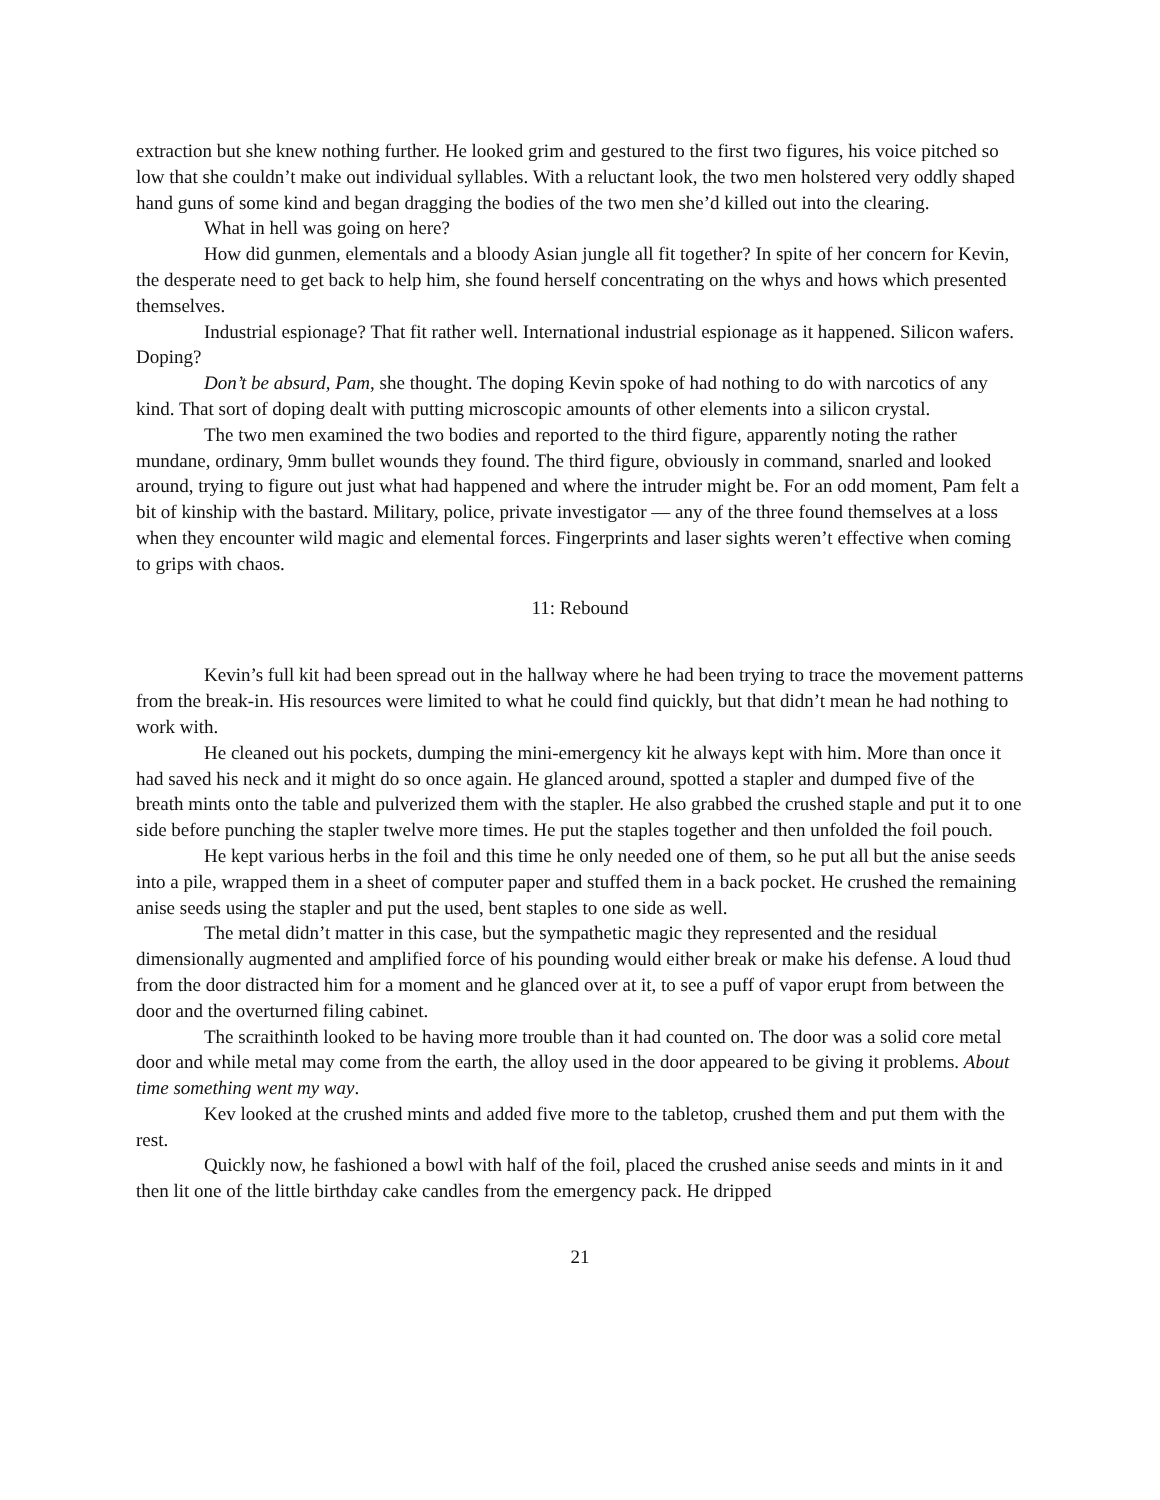extraction but she knew nothing further. He looked grim and gestured to the first two figures, his voice pitched so low that she couldn’t make out individual syllables. With a reluctant look, the two men holstered very oddly shaped hand guns of some kind and began dragging the bodies of the two men she’d killed out into the clearing.
What in hell was going on here?
How did gunmen, elementals and a bloody Asian jungle all fit together? In spite of her concern for Kevin, the desperate need to get back to help him, she found herself concentrating on the whys and hows which presented themselves.
Industrial espionage? That fit rather well. International industrial espionage as it happened. Silicon wafers. Doping?
Don’t be absurd, Pam, she thought. The doping Kevin spoke of had nothing to do with narcotics of any kind. That sort of doping dealt with putting microscopic amounts of other elements into a silicon crystal.
The two men examined the two bodies and reported to the third figure, apparently noting the rather mundane, ordinary, 9mm bullet wounds they found. The third figure, obviously in command, snarled and looked around, trying to figure out just what had happened and where the intruder might be. For an odd moment, Pam felt a bit of kinship with the bastard. Military, police, private investigator — any of the three found themselves at a loss when they encounter wild magic and elemental forces. Fingerprints and laser sights weren’t effective when coming to grips with chaos.
11: Rebound
Kevin’s full kit had been spread out in the hallway where he had been trying to trace the movement patterns from the break-in. His resources were limited to what he could find quickly, but that didn’t mean he had nothing to work with.
He cleaned out his pockets, dumping the mini-emergency kit he always kept with him. More than once it had saved his neck and it might do so once again. He glanced around, spotted a stapler and dumped five of the breath mints onto the table and pulverized them with the stapler. He also grabbed the crushed staple and put it to one side before punching the stapler twelve more times. He put the staples together and then unfolded the foil pouch.
He kept various herbs in the foil and this time he only needed one of them, so he put all but the anise seeds into a pile, wrapped them in a sheet of computer paper and stuffed them in a back pocket. He crushed the remaining anise seeds using the stapler and put the used, bent staples to one side as well.
The metal didn’t matter in this case, but the sympathetic magic they represented and the residual dimensionally augmented and amplified force of his pounding would either break or make his defense. A loud thud from the door distracted him for a moment and he glanced over at it, to see a puff of vapor erupt from between the door and the overturned filing cabinet.
The scraithinth looked to be having more trouble than it had counted on. The door was a solid core metal door and while metal may come from the earth, the alloy used in the door appeared to be giving it problems. About time something went my way.
Kev looked at the crushed mints and added five more to the tabletop, crushed them and put them with the rest.
Quickly now, he fashioned a bowl with half of the foil, placed the crushed anise seeds and mints in it and then lit one of the little birthday cake candles from the emergency pack. He dripped
21